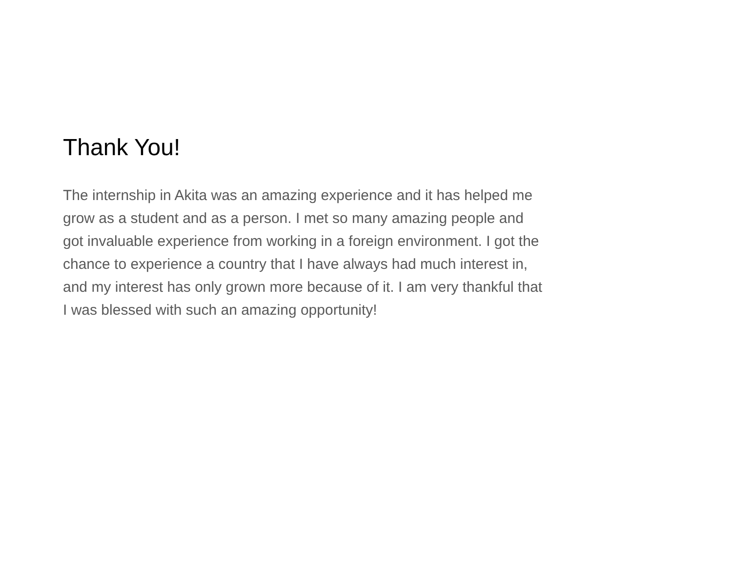Thank You!
The internship in Akita was an amazing experience and it has helped me
grow as a student and as a person. I met so many amazing people and
got invaluable experience from working in a foreign environment. I got the
chance to experience a country that I have always had much interest in,
and my interest has only grown more because of it. I am very thankful that
I was blessed with such an amazing opportunity!